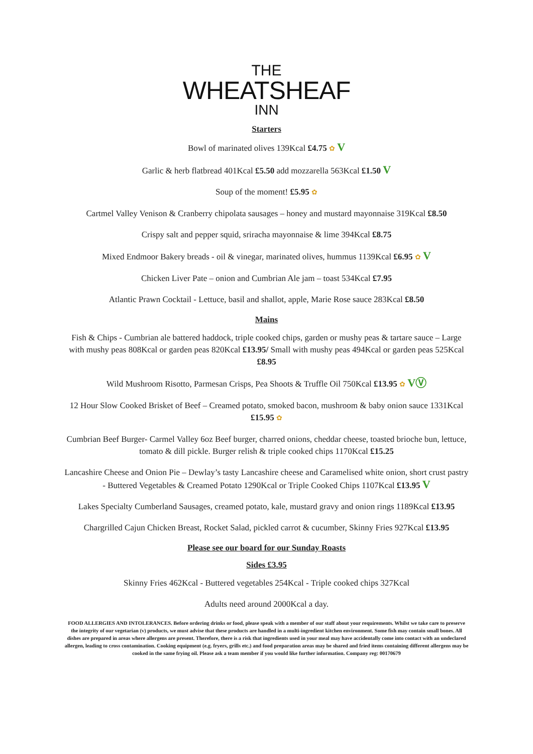THE
WHEATSHEAF
INN
Starters
Bowl of marinated olives 139Kcal £4.75 ✿ V
Garlic & herb flatbread 401Kcal £5.50 add mozzarella 563Kcal £1.50 V
Soup of the moment! £5.95 ✿
Cartmel Valley Venison & Cranberry chipolata sausages – honey and mustard mayonnaise 319Kcal £8.50
Crispy salt and pepper squid, sriracha mayonnaise & lime 394Kcal £8.75
Mixed Endmoor Bakery breads - oil & vinegar, marinated olives, hummus 1139Kcal £6.95 ✿ V
Chicken Liver Pate – onion and Cumbrian Ale jam – toast 534Kcal £7.95
Atlantic Prawn Cocktail - Lettuce, basil and shallot, apple, Marie Rose sauce 283Kcal £8.50
Mains
Fish & Chips - Cumbrian ale battered haddock, triple cooked chips, garden or mushy peas & tartare sauce – Large with mushy peas 808Kcal or garden peas 820Kcal £13.95/ Small with mushy peas 494Kcal or garden peas 525Kcal £8.95
Wild Mushroom Risotto, Parmesan Crisps, Pea Shoots & Truffle Oil 750Kcal £13.95 ✿ VⓋ
12 Hour Slow Cooked Brisket of Beef – Creamed potato, smoked bacon, mushroom & baby onion sauce 1331Kcal £15.95 ✿
Cumbrian Beef Burger- Carmel Valley 6oz Beef burger, charred onions, cheddar cheese, toasted brioche bun, lettuce, tomato & dill pickle. Burger relish & triple cooked chips 1170Kcal £15.25
Lancashire Cheese and Onion Pie – Dewlay’s tasty Lancashire cheese and Caramelised white onion, short crust pastry - Buttered Vegetables & Creamed Potato 1290Kcal or Triple Cooked Chips 1107Kcal £13.95 V
Lakes Specialty Cumberland Sausages, creamed potato, kale, mustard gravy and onion rings 1189Kcal £13.95
Chargrilled Cajun Chicken Breast, Rocket Salad, pickled carrot & cucumber, Skinny Fries 927Kcal £13.95
Please see our board for our Sunday Roasts
Sides £3.95
Skinny Fries 462Kcal - Buttered vegetables 254Kcal - Triple cooked chips 327Kcal
Adults need around 2000Kcal a day.
FOOD ALLERGIES AND INTOLERANCES. Before ordering drinks or food, please speak with a member of our staff about your requirements. Whilst we take care to preserve the integrity of our vegetarian (v) products, we must advise that these products are handled in a multi-ingredient kitchen environment. Some fish may contain small bones. All dishes are prepared in areas where allergens are present. Therefore, there is a risk that ingredients used in your meal may have accidentally come into contact with an undeclared allergen, leading to cross contamination. Cooking equipment (e.g. fryers, grills etc.) and food preparation areas may be shared and fried items containing different allergens may be cooked in the same frying oil. Please ask a team member if you would like further information. Company reg: 00170679